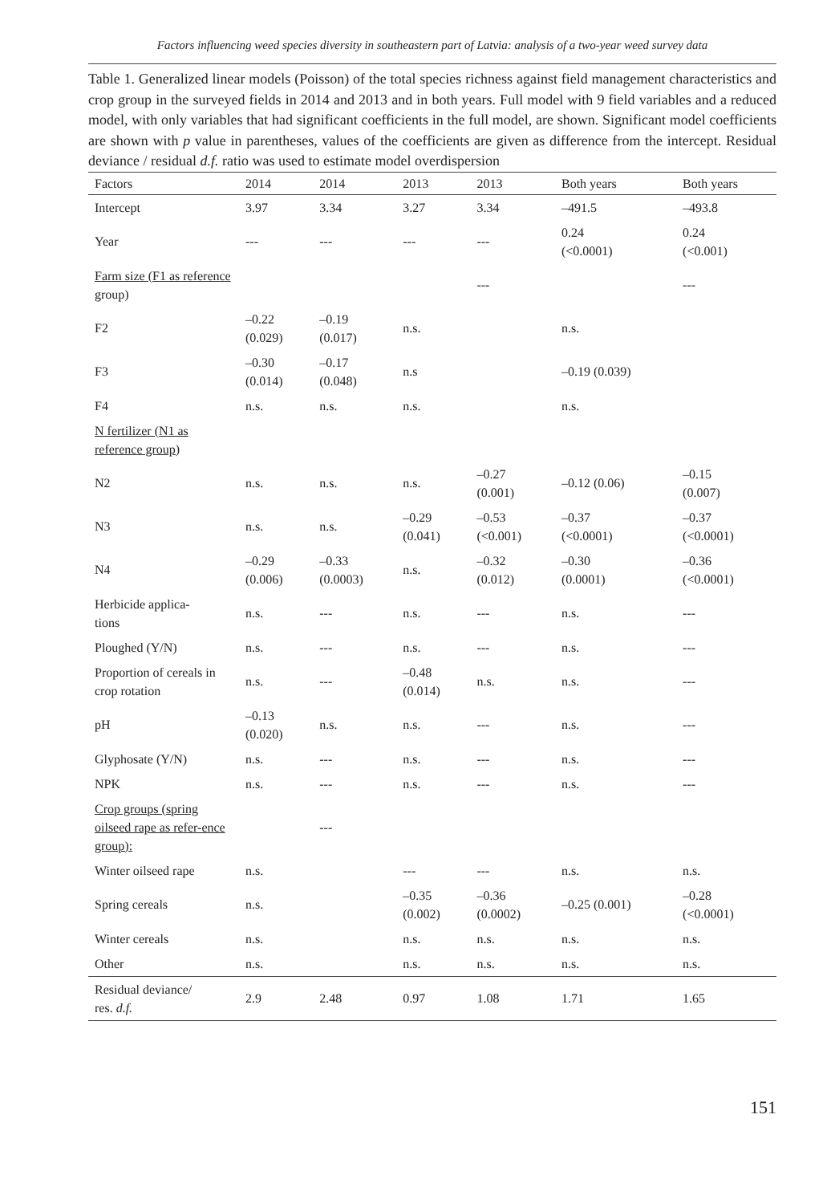Factors influencing weed species diversity in southeastern part of Latvia: analysis of a two-year weed survey data
Table 1. Generalized linear models (Poisson) of the total species richness against field management characteristics and crop group in the surveyed fields in 2014 and 2013 and in both years. Full model with 9 field variables and a reduced model, with only variables that had significant coefficients in the full model, are shown. Significant model coefficients are shown with p value in parentheses, values of the coefficients are given as difference from the intercept. Residual deviance / residual d.f. ratio was used to estimate model overdispersion
| Factors | 2014 | 2014 | 2013 | 2013 | Both years | Both years |
| --- | --- | --- | --- | --- | --- | --- |
| Intercept | 3.97 | 3.34 | 3.27 | 3.34 | –491.5 | –493.8 |
| Year | --- | --- | --- | --- | 0.24 (<0.0001) | 0.24 (<0.001) |
| Farm size (F1 as reference group) | | | | --- | | --- |
| F2 | –0.22 (0.029) | –0.19 (0.017) | n.s. | | n.s. | |
| F3 | –0.30 (0.014) | –0.17 (0.048) | n.s | | –0.19 (0.039) | |
| F4 | n.s. | n.s. | n.s. | | n.s. | |
| N fertilizer (N1 as reference group) | | | | | | |
| N2 | n.s. | n.s. | n.s. | –0.27 (0.001) | –0.12 (0.06) | –0.15 (0.007) |
| N3 | n.s. | n.s. | –0.29 (0.041) | –0.53 (<0.001) | –0.37 (<0.0001) | –0.37 (<0.0001) |
| N4 | –0.29 (0.006) | –0.33 (0.0003) | n.s. | –0.32 (0.012) | –0.30 (0.0001) | –0.36 (<0.0001) |
| Herbicide applica- tions | n.s. | --- | n.s. | --- | n.s. | --- |
| Ploughed (Y/N) | n.s. | --- | n.s. | --- | n.s. | --- |
| Proportion of cereals in crop rotation | n.s. | --- | –0.48 (0.014) | n.s. | n.s. | --- |
| pH | –0.13 (0.020) | n.s. | n.s. | --- | n.s. | --- |
| Glyphosate (Y/N) | n.s. | --- | n.s. | --- | n.s. | --- |
| NPK | n.s. | --- | n.s. | --- | n.s. | --- |
| Crop groups (spring oilseed rape as refer-ence group): | | --- | | | | |
| Winter oilseed rape | n.s. | | --- | --- | n.s. | n.s. |
| Spring cereals | n.s. | | –0.35 (0.002) | –0.36 (0.0002) | –0.25 (0.001) | –0.28 (<0.0001) |
| Winter cereals | n.s. | | n.s. | n.s. | n.s. | n.s. |
| Other | n.s. | | n.s. | n.s. | n.s. | n.s. |
| Residual deviance/ res. d.f. | 2.9 | 2.48 | 0.97 | 1.08 | 1.71 | 1.65 |
151